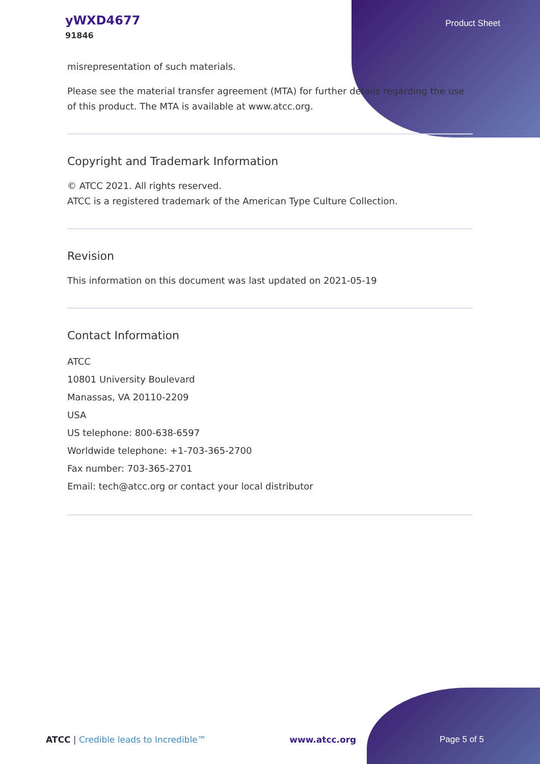yWXD4677
91846
Product Sheet
misrepresentation of such materials.
Please see the material transfer agreement (MTA) for further details regarding the use of this product. The MTA is available at www.atcc.org.
Copyright and Trademark Information
© ATCC 2021. All rights reserved.
ATCC is a registered trademark of the American Type Culture Collection.
Revision
This information on this document was last updated on 2021-05-19
Contact Information
ATCC
10801 University Boulevard
Manassas, VA 20110-2209
USA
US telephone: 800-638-6597
Worldwide telephone: +1-703-365-2700
Fax number: 703-365-2701
Email: tech@atcc.org or contact your local distributor
ATCC | Credible leads to Incredible™ www.atcc.org Page 5 of 5